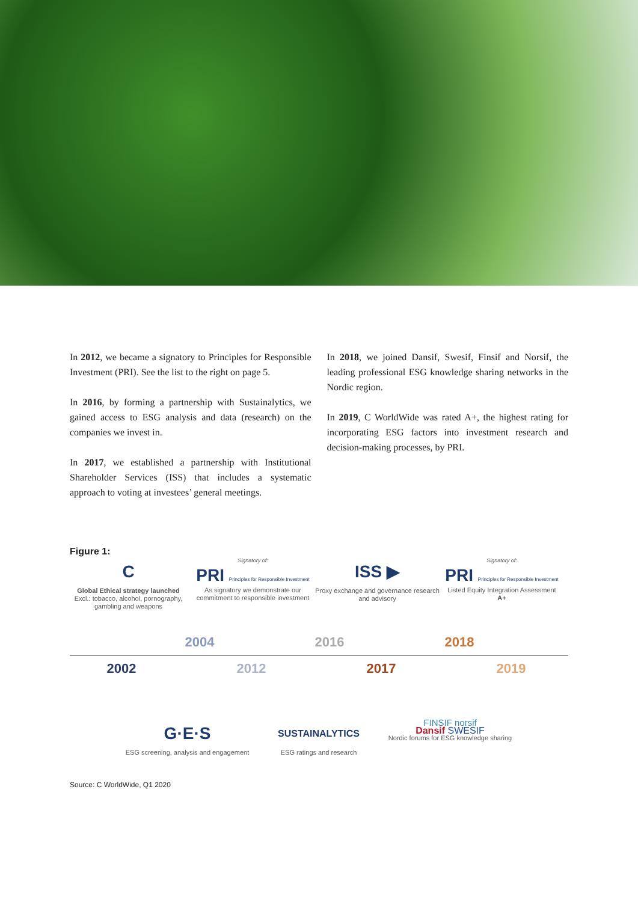In 2012, we became a signatory to Principles for Responsible Investment (PRI). See the list to the right on page 5.
In 2016, by forming a partnership with Sustainalytics, we gained access to ESG analysis and data (research) on the companies we invest in.
In 2017, we established a partnership with Institutional Shareholder Services (ISS) that includes a systematic approach to voting at investees’ general meetings.
In 2018, we joined Dansif, Swesif, Finsif and Norsif, the leading professional ESG knowledge sharing networks in the Nordic region.
In 2019, C WorldWide was rated A+, the highest rating for incorporating ESG factors into investment research and decision-making processes, by PRI.
Figure 1:
C
Global Ethical strategy launched
Excl.: tobacco, alcohol, pornography, gambling and weapons
Signatory of:
PRI Principles for Responsible Investment
As signatory we demonstrate our commitment to responsible investment
ISS ▶
Proxy exchange and governance research and advisory
Signatory of:
PRI Principles for Responsible Investment
Listed Equity Integration Assessment
A+
2004 2016 2018
2002 2012 2017 2019
G·E·S
ESG screening, analysis and engagement
SUSTAINALYTICS
ESG ratings and research
FINSIF norsif
Dansif SWESIF
Nordic forums for ESG knowledge sharing
Source: C WorldWide, Q1 2020